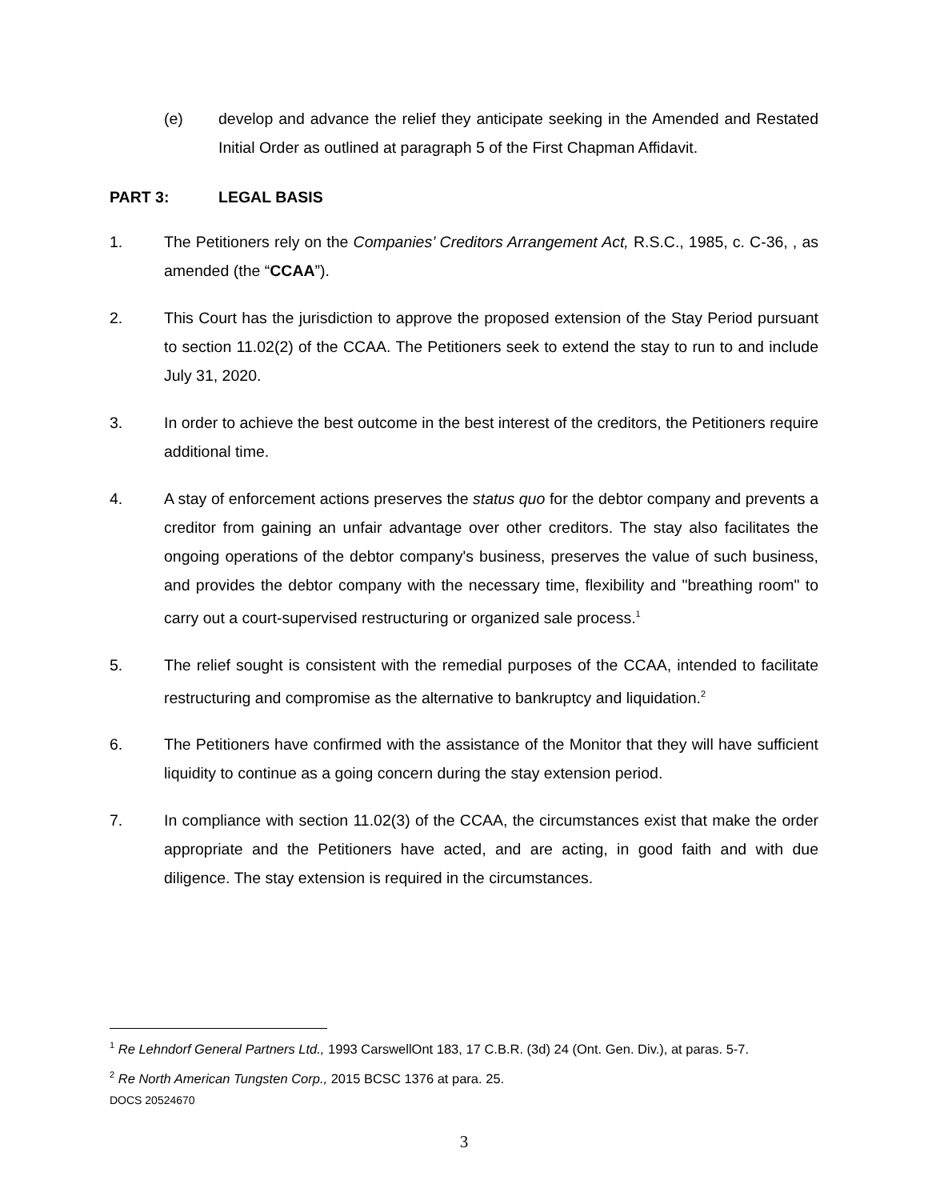(e) develop and advance the relief they anticipate seeking in the Amended and Restated Initial Order as outlined at paragraph 5 of the First Chapman Affidavit.
PART 3: LEGAL BASIS
1. The Petitioners rely on the Companies’ Creditors Arrangement Act, R.S.C., 1985, c. C-36, , as amended (the “CCAA”).
2. This Court has the jurisdiction to approve the proposed extension of the Stay Period pursuant to section 11.02(2) of the CCAA. The Petitioners seek to extend the stay to run to and include July 31, 2020.
3. In order to achieve the best outcome in the best interest of the creditors, the Petitioners require additional time.
4. A stay of enforcement actions preserves the status quo for the debtor company and prevents a creditor from gaining an unfair advantage over other creditors. The stay also facilitates the ongoing operations of the debtor company's business, preserves the value of such business, and provides the debtor company with the necessary time, flexibility and "breathing room" to carry out a court-supervised restructuring or organized sale process.<sup>1</sup>
5. The relief sought is consistent with the remedial purposes of the CCAA, intended to facilitate restructuring and compromise as the alternative to bankruptcy and liquidation.<sup>2</sup>
6. The Petitioners have confirmed with the assistance of the Monitor that they will have sufficient liquidity to continue as a going concern during the stay extension period.
7. In compliance with section 11.02(3) of the CCAA, the circumstances exist that make the order appropriate and the Petitioners have acted, and are acting, in good faith and with due diligence. The stay extension is required in the circumstances.
<sup>1</sup> Re Lehndorf General Partners Ltd., 1993 CarswellOnt 183, 17 C.B.R. (3d) 24 (Ont. Gen. Div.), at paras. 5-7.
<sup>2</sup> Re North American Tungsten Corp., 2015 BCSC 1376 at para. 25.
DOCS 20524670
3